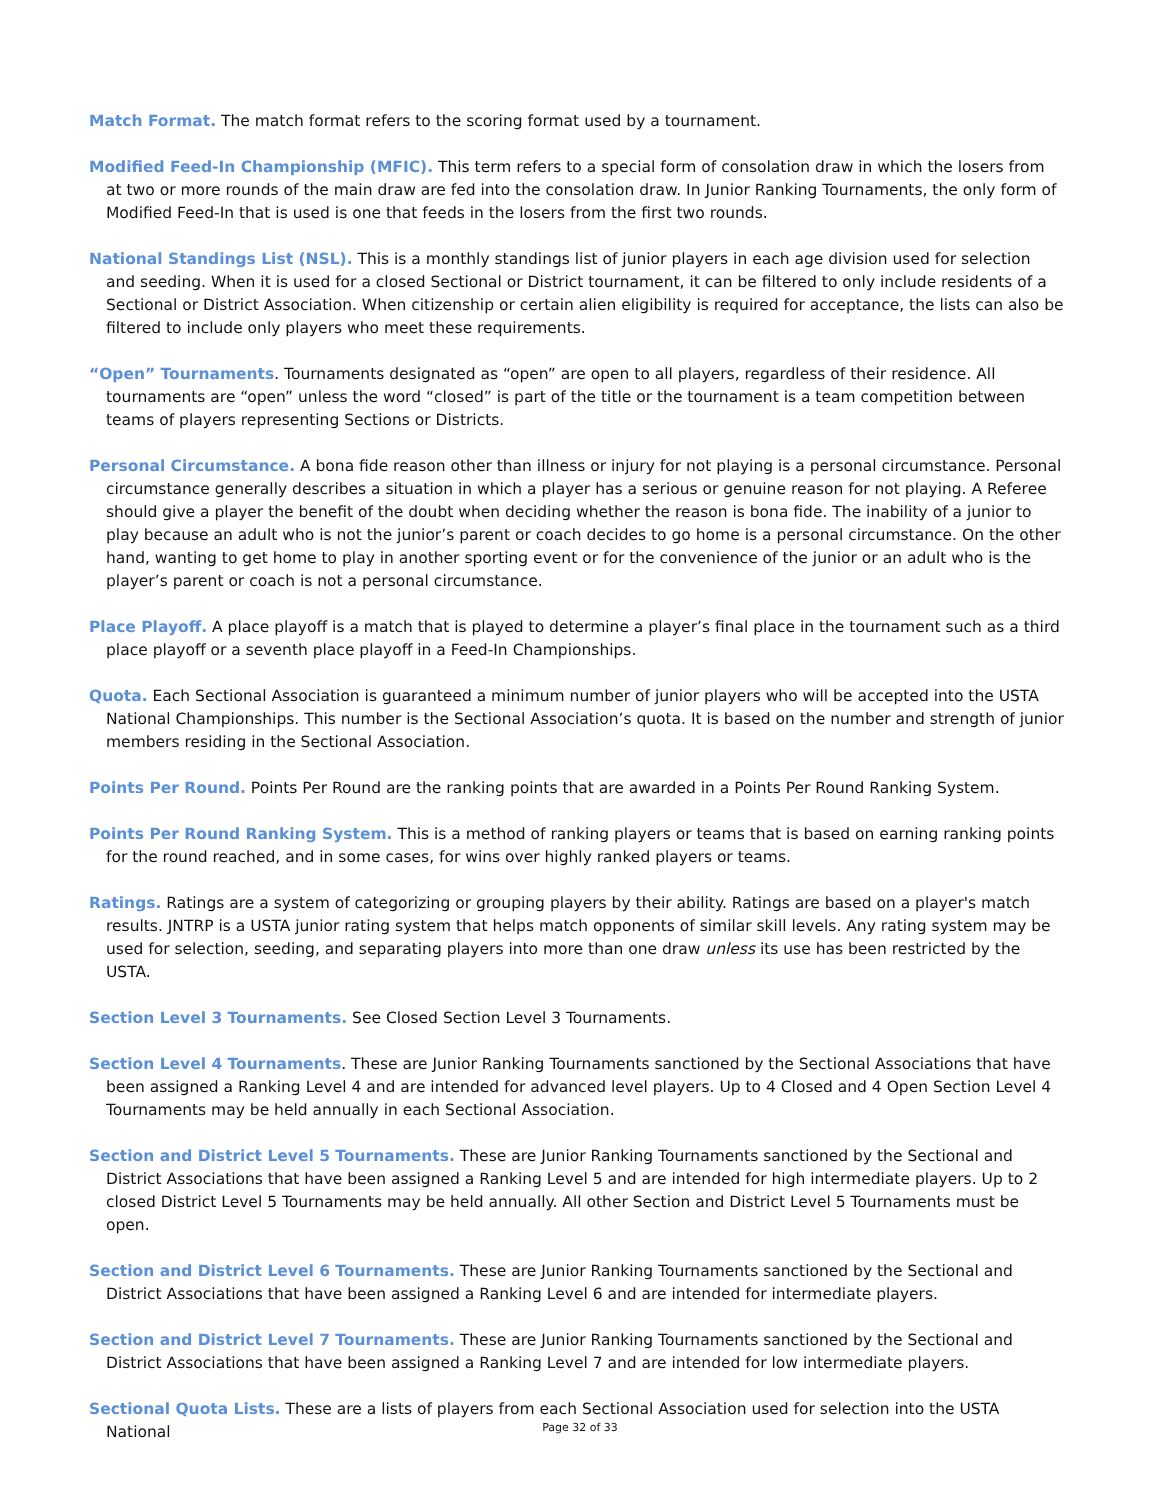Match Format. The match format refers to the scoring format used by a tournament.
Modified Feed-In Championship (MFIC). This term refers to a special form of consolation draw in which the losers from at two or more rounds of the main draw are fed into the consolation draw. In Junior Ranking Tournaments, the only form of Modified Feed-In that is used is one that feeds in the losers from the first two rounds.
National Standings List (NSL). This is a monthly standings list of junior players in each age division used for selection and seeding. When it is used for a closed Sectional or District tournament, it can be filtered to only include residents of a Sectional or District Association. When citizenship or certain alien eligibility is required for acceptance, the lists can also be filtered to include only players who meet these requirements.
“Open” Tournaments. Tournaments designated as “open” are open to all players, regardless of their residence. All tournaments are “open” unless the word “closed” is part of the title or the tournament is a team competition between teams of players representing Sections or Districts.
Personal Circumstance. A bona fide reason other than illness or injury for not playing is a personal circumstance. Personal circumstance generally describes a situation in which a player has a serious or genuine reason for not playing. A Referee should give a player the benefit of the doubt when deciding whether the reason is bona fide. The inability of a junior to play because an adult who is not the junior’s parent or coach decides to go home is a personal circumstance. On the other hand, wanting to get home to play in another sporting event or for the convenience of the junior or an adult who is the player’s parent or coach is not a personal circumstance.
Place Playoff. A place playoff is a match that is played to determine a player’s final place in the tournament such as a third place playoff or a seventh place playoff in a Feed-In Championships.
Quota. Each Sectional Association is guaranteed a minimum number of junior players who will be accepted into the USTA National Championships. This number is the Sectional Association’s quota. It is based on the number and strength of junior members residing in the Sectional Association.
Points Per Round. Points Per Round are the ranking points that are awarded in a Points Per Round Ranking System.
Points Per Round Ranking System. This is a method of ranking players or teams that is based on earning ranking points for the round reached, and in some cases, for wins over highly ranked players or teams.
Ratings. Ratings are a system of categorizing or grouping players by their ability. Ratings are based on a player's match results. JNTRP is a USTA junior rating system that helps match opponents of similar skill levels. Any rating system may be used for selection, seeding, and separating players into more than one draw unless its use has been restricted by the USTA.
Section Level 3 Tournaments. See Closed Section Level 3 Tournaments.
Section Level 4 Tournaments. These are Junior Ranking Tournaments sanctioned by the Sectional Associations that have been assigned a Ranking Level 4 and are intended for advanced level players. Up to 4 Closed and 4 Open Section Level 4 Tournaments may be held annually in each Sectional Association.
Section and District Level 5 Tournaments. These are Junior Ranking Tournaments sanctioned by the Sectional and District Associations that have been assigned a Ranking Level 5 and are intended for high intermediate players. Up to 2 closed District Level 5 Tournaments may be held annually. All other Section and District Level 5 Tournaments must be open.
Section and District Level 6 Tournaments. These are Junior Ranking Tournaments sanctioned by the Sectional and District Associations that have been assigned a Ranking Level 6 and are intended for intermediate players.
Section and District Level 7 Tournaments. These are Junior Ranking Tournaments sanctioned by the Sectional and District Associations that have been assigned a Ranking Level 7 and are intended for low intermediate players.
Sectional Quota Lists. These are a lists of players from each Sectional Association used for selection into the USTA National
Page 32 of 33